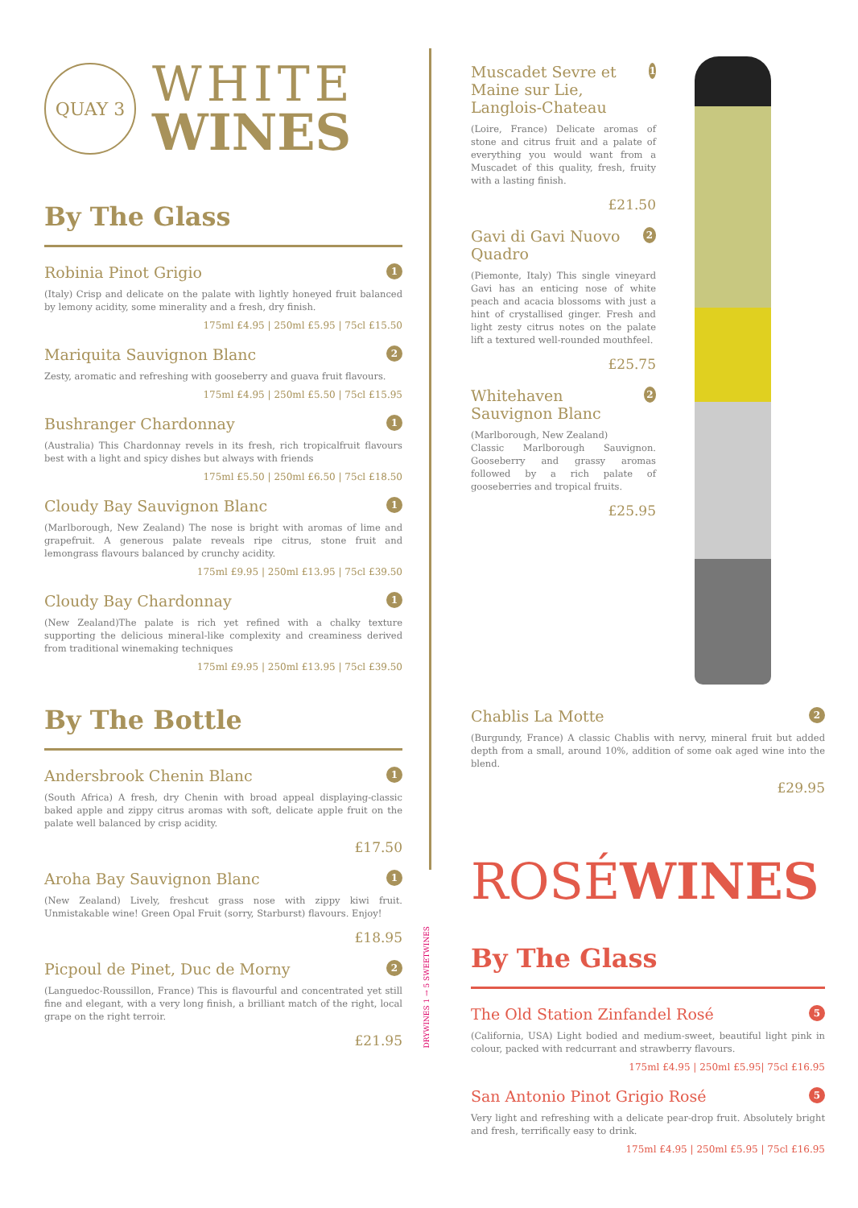QUAY 3
WHITE
WINES
By The Glass
Robinia Pinot Grigio 1
(Italy) Crisp and delicate on the palate with lightly honeyed fruit balanced by lemony acidity, some minerality and a fresh, dry finish.
175ml £4.95 | 250ml £5.95 | 75cl £15.50
Mariquita Sauvignon Blanc 2
Zesty, aromatic and refreshing with gooseberry and guava fruit flavours.
175ml £4.95 | 250ml £5.50 | 75cl £15.95
Bushranger Chardonnay 1
(Australia) This Chardonnay revels in its fresh, rich tropicalfruit flavours best with a light and spicy dishes but always with friends
175ml £5.50 | 250ml £6.50 | 75cl £18.50
Cloudy Bay Sauvignon Blanc 1
(Marlborough, New Zealand) The nose is bright with aromas of lime and grapefruit. A generous palate reveals ripe citrus, stone fruit and lemongrass flavours balanced by crunchy acidity.
175ml £9.95 | 250ml £13.95 | 75cl £39.50
Cloudy Bay Chardonnay 1
(New Zealand)The palate is rich yet refined with a chalky texture supporting the delicious mineral-like complexity and creaminess derived from traditional winemaking techniques
175ml £9.95 | 250ml £13.95 | 75cl £39.50
By The Bottle
Andersbrook Chenin Blanc 1
(South Africa) A fresh, dry Chenin with broad appeal displaying-classic baked apple and zippy citrus aromas with soft, delicate apple fruit on the palate well balanced by crisp acidity.
£17.50
Aroha Bay Sauvignon Blanc 1
(New Zealand) Lively, freshcut grass nose with zippy kiwi fruit. Unmistakable wine! Green Opal Fruit (sorry, Starburst) flavours. Enjoy!
£18.95
Picpoul de Pinet, Duc de Morny 2
(Languedoc-Roussillon, France) This is flavourful and concentrated yet still fine and elegant, with a very long finish, a brilliant match of the right, local grape on the right terroir.
£21.95
DRYWINES 1 → 5 SWEETWINES
Muscadet Sevre et Maine sur Lie, Langlois-Chateau 1
(Loire, France) Delicate aromas of stone and citrus fruit and a palate of everything you would want from a Muscadet of this quality, fresh, fruity with a lasting finish.
£21.50
Gavi di Gavi Nuovo Quadro 2
(Piemonte, Italy) This single vineyard Gavi has an enticing nose of white peach and acacia blossoms with just a hint of crystallised ginger. Fresh and light zesty citrus notes on the palate lift a textured well-rounded mouthfeel.
£25.75
Whitehaven Sauvignon Blanc 2
(Marlborough, New Zealand)
Classic Marlborough Sauvignon. Gooseberry and grassy aromas followed by a rich palate of gooseberries and tropical fruits.
£25.95
Chablis La Motte 2
(Burgundy, France) A classic Chablis with nervy, mineral fruit but added depth from a small, around 10%, addition of some oak aged wine into the blend.
£29.95
ROSÉWINES
By The Glass
The Old Station Zinfandel Rosé 5
(California, USA) Light bodied and medium-sweet, beautiful light pink in colour, packed with redcurrant and strawberry flavours.
175ml £4.95 | 250ml £5.95| 75cl £16.95
San Antonio Pinot Grigio Rosé 5
Very light and refreshing with a delicate pear-drop fruit. Absolutely bright and fresh, terrifically easy to drink.
175ml £4.95 | 250ml £5.95 | 75cl £16.95